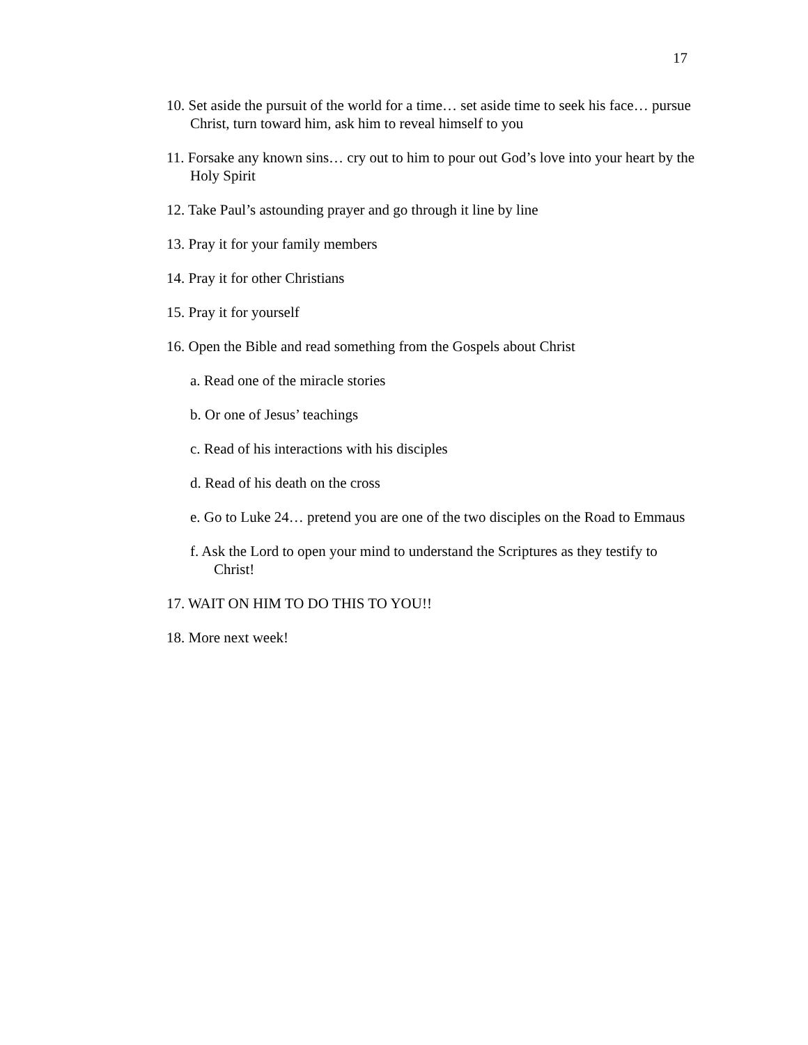17
10. Set aside the pursuit of the world for a time… set aside time to seek his face… pursue Christ, turn toward him, ask him to reveal himself to you
11. Forsake any known sins… cry out to him to pour out God’s love into your heart by the Holy Spirit
12. Take Paul’s astounding prayer and go through it line by line
13. Pray it for your family members
14. Pray it for other Christians
15. Pray it for yourself
16. Open the Bible and read something from the Gospels about Christ
a. Read one of the miracle stories
b. Or one of Jesus’ teachings
c. Read of his interactions with his disciples
d. Read of his death on the cross
e. Go to Luke 24… pretend you are one of the two disciples on the Road to Emmaus
f. Ask the Lord to open your mind to understand the Scriptures as they testify to Christ!
17. WAIT ON HIM TO DO THIS TO YOU!!
18. More next week!